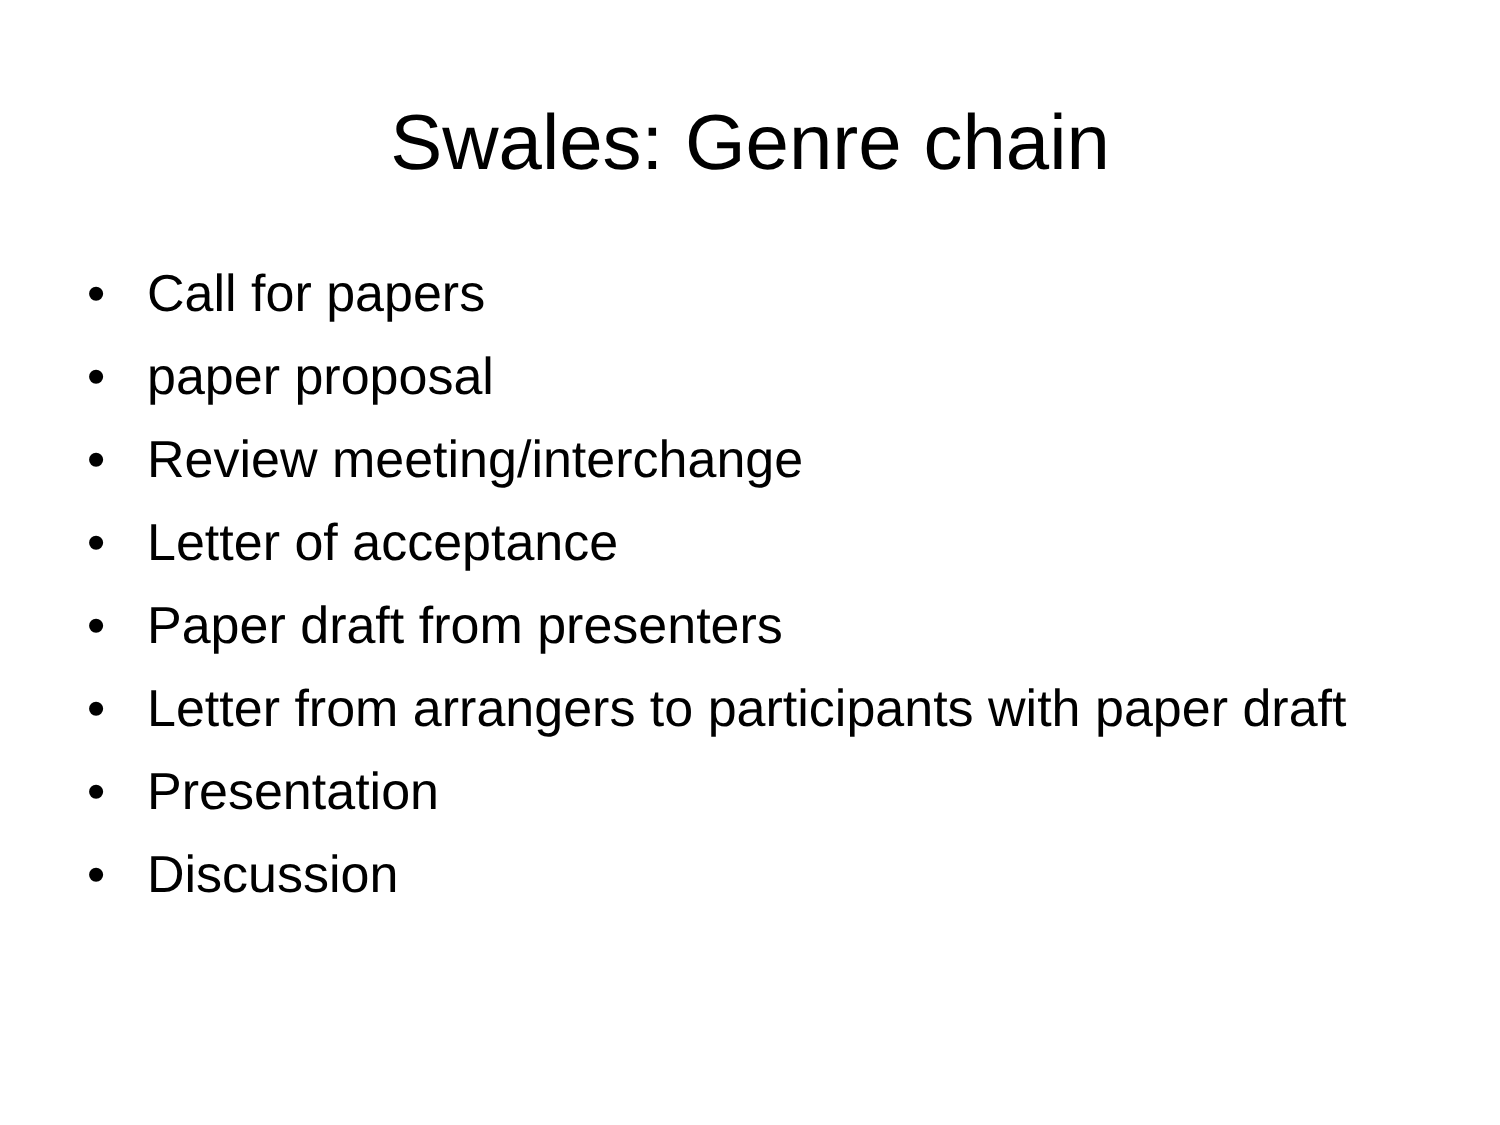Swales: Genre chain
• Call for papers
• paper proposal
• Review meeting/interchange
• Letter of acceptance
• Paper draft from presenters
• Letter from arrangers to participants with paper draft
• Presentation
• Discussion